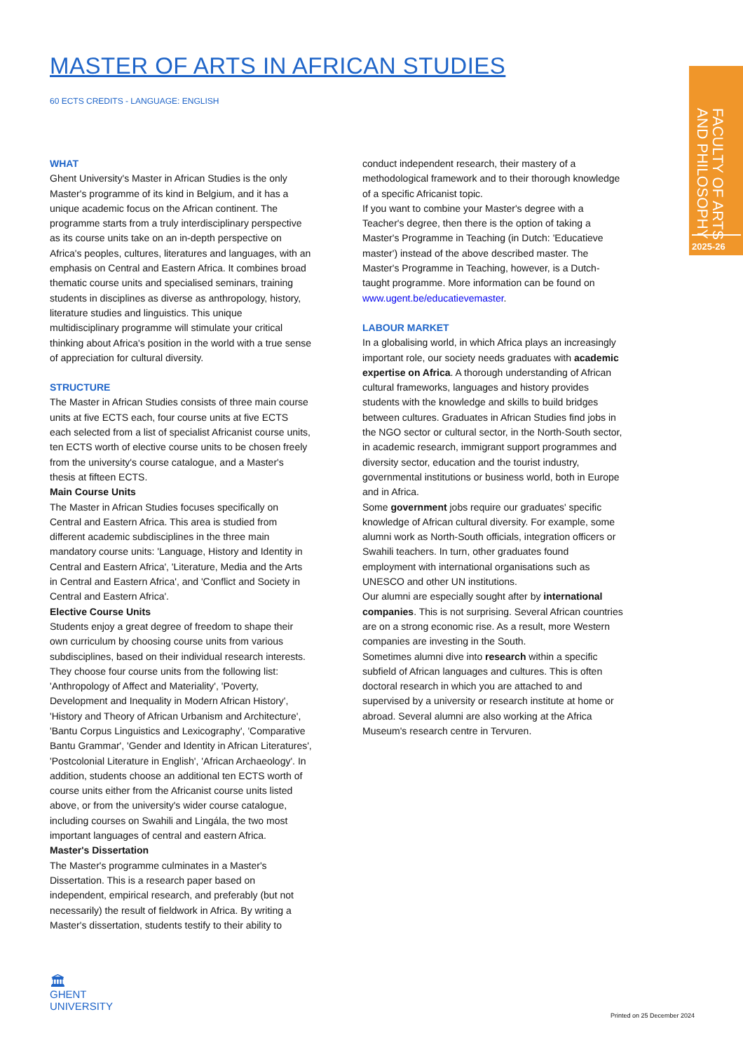MASTER OF ARTS IN AFRICAN STUDIES
60 ECTS CREDITS - LANGUAGE: ENGLISH
WHAT
Ghent University's Master in African Studies is the only Master's programme of its kind in Belgium, and it has a unique academic focus on the African continent. The programme starts from a truly interdisciplinary perspective as its course units take on an in-depth perspective on Africa's peoples, cultures, literatures and languages, with an emphasis on Central and Eastern Africa. It combines broad thematic course units and specialised seminars, training students in disciplines as diverse as anthropology, history, literature studies and linguistics. This unique multidisciplinary programme will stimulate your critical thinking about Africa's position in the world with a true sense of appreciation for cultural diversity.
STRUCTURE
The Master in African Studies consists of three main course units at five ECTS each, four course units at five ECTS each selected from a list of specialist Africanist course units, ten ECTS worth of elective course units to be chosen freely from the university's course catalogue, and a Master's thesis at fifteen ECTS.
Main Course Units
The Master in African Studies focuses specifically on Central and Eastern Africa. This area is studied from different academic subdisciplines in the three main mandatory course units: 'Language, History and Identity in Central and Eastern Africa', 'Literature, Media and the Arts in Central and Eastern Africa', and 'Conflict and Society in Central and Eastern Africa'.
Elective Course Units
Students enjoy a great degree of freedom to shape their own curriculum by choosing course units from various subdisciplines, based on their individual research interests. They choose four course units from the following list: 'Anthropology of Affect and Materiality', 'Poverty, Development and Inequality in Modern African History', 'History and Theory of African Urbanism and Architecture', 'Bantu Corpus Linguistics and Lexicography', 'Comparative Bantu Grammar', 'Gender and Identity in African Literatures', 'Postcolonial Literature in English', 'African Archaeology'. In addition, students choose an additional ten ECTS worth of course units either from the Africanist course units listed above, or from the university's wider course catalogue, including courses on Swahili and Lingála, the two most important languages of central and eastern Africa.
Master's Dissertation
The Master's programme culminates in a Master's Dissertation. This is a research paper based on independent, empirical research, and preferably (but not necessarily) the result of fieldwork in Africa. By writing a Master's dissertation, students testify to their ability to
conduct independent research, their mastery of a methodological framework and to their thorough knowledge of a specific Africanist topic.
If you want to combine your Master's degree with a Teacher's degree, then there is the option of taking a Master's Programme in Teaching (in Dutch: 'Educatieve master') instead of the above described master. The Master's Programme in Teaching, however, is a Dutch-taught programme. More information can be found on www.ugent.be/educatievemaster.
LABOUR MARKET
In a globalising world, in which Africa plays an increasingly important role, our society needs graduates with academic expertise on Africa. A thorough understanding of African cultural frameworks, languages and history provides students with the knowledge and skills to build bridges between cultures. Graduates in African Studies find jobs in the NGO sector or cultural sector, in the North-South sector, in academic research, immigrant support programmes and diversity sector, education and the tourist industry, governmental institutions or business world, both in Europe and in Africa.
Some government jobs require our graduates' specific knowledge of African cultural diversity. For example, some alumni work as North-South officials, integration officers or Swahili teachers. In turn, other graduates found employment with international organisations such as UNESCO and other UN institutions.
Our alumni are especially sought after by international companies. This is not surprising. Several African countries are on a strong economic rise. As a result, more Western companies are investing in the South.
Sometimes alumni dive into research within a specific subfield of African languages and cultures. This is often doctoral research in which you are attached to and supervised by a university or research institute at home or abroad. Several alumni are also working at the Africa Museum's research centre in Tervuren.
FACULTY OF ARTS
AND PHILOSOPHY
2025-26
🏛
GHENT
UNIVERSITY
Printed on 25 December 2024